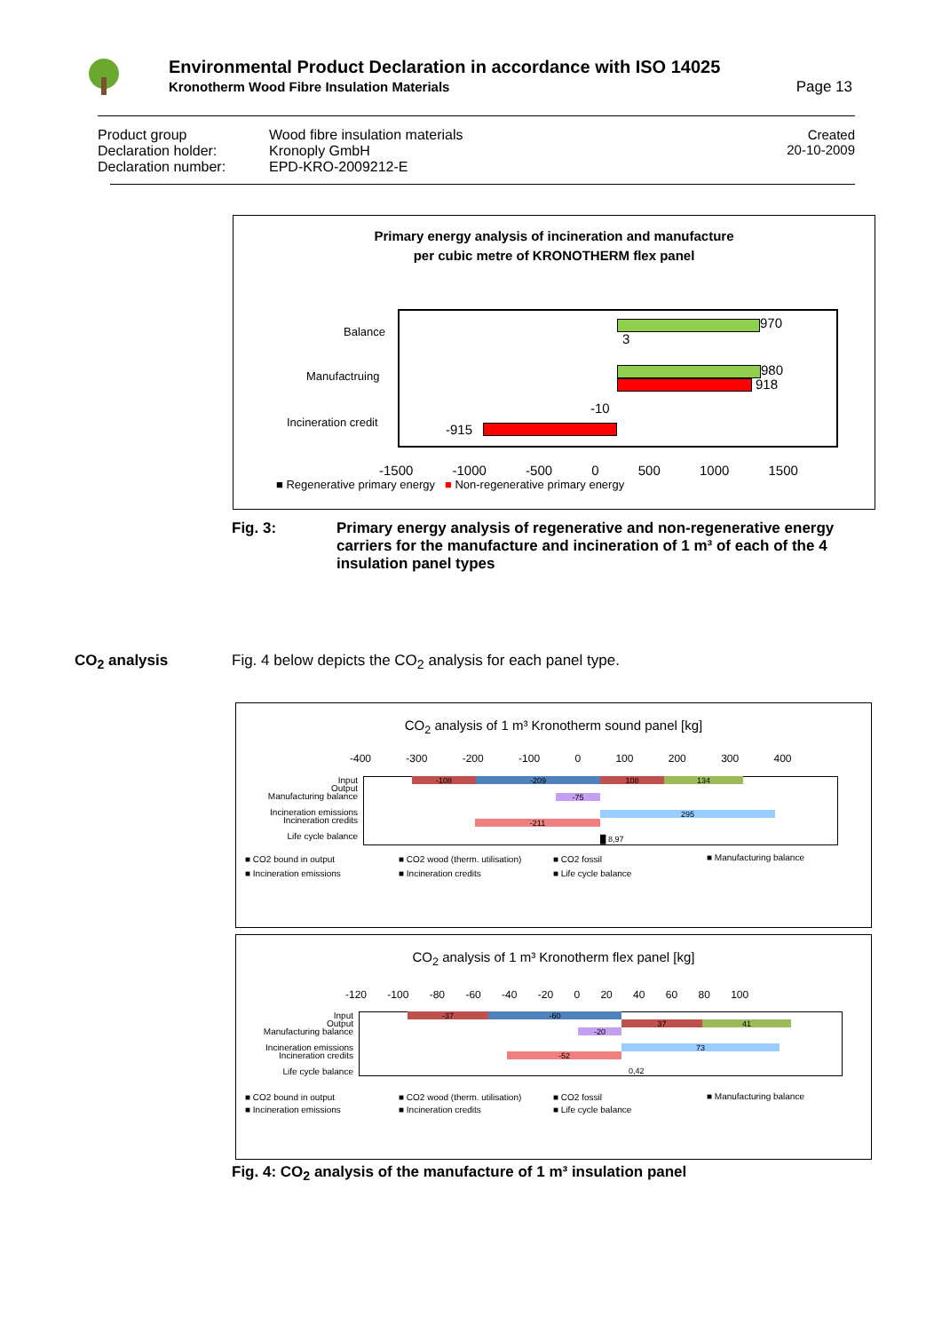Environmental Product Declaration in accordance with ISO 14025
Kronotherm Wood Fibre Insulation Materials
Page 13
Product group
Declaration holder:
Declaration number:
Wood fibre insulation materials
Kronoply GmbH
EPD-KRO-2009212-E
Created
20-10-2009
Primary energy analysis of incineration and manufacture
per cubic metre of KRONOTHERM flex panel
Balance
Manufactruing
Incineration credit
970
3
980
918
-10
-915
-1500 -1000 -500 0 500 1000 1500
■ Regenerative primary energy ■ Non-regenerative primary energy
Fig. 3: Primary energy analysis of regenerative and non-regenerative energy carriers for the manufacture and incineration of 1 m³ of each of the 4 insulation panel types
CO<sub>2</sub> analysis Fig. 4 below depicts the CO<sub>2</sub> analysis for each panel type.
CO<sub>2</sub> analysis of 1 m³ Kronotherm sound panel [kg]
-400 -300 -200 -100 0 100 200 300 400
Input
Output
Manufacturing balance
Incineration emissions
Incineration credits
Life cycle balance
-108 -209 108 134
-75
295
-211
█ 8,97
■ CO2 bound in output
■ Incineration emissions
■ CO2 wood (therm. utilisation)
■ Incineration credits
■ CO2 fossil
■ Life cycle balance
■ Manufacturing balance
CO<sub>2</sub> analysis of 1 m³ Kronotherm flex panel [kg]
-120 -100 -80 -60 -40 -20 0 20 40 60 80 100
Input
Output
Manufacturing balance
Incineration emissions
Incineration credits
Life cycle balance
-37 -60
37 41
-20
73
-52
0,42
■ CO2 bound in output
■ Incineration emissions
■ CO2 wood (therm. utilisation)
■ Incineration credits
■ CO2 fossil
■ Life cycle balance
■ Manufacturing balance
Fig. 4: CO<sub>2</sub> analysis of the manufacture of 1 m³ insulation panel